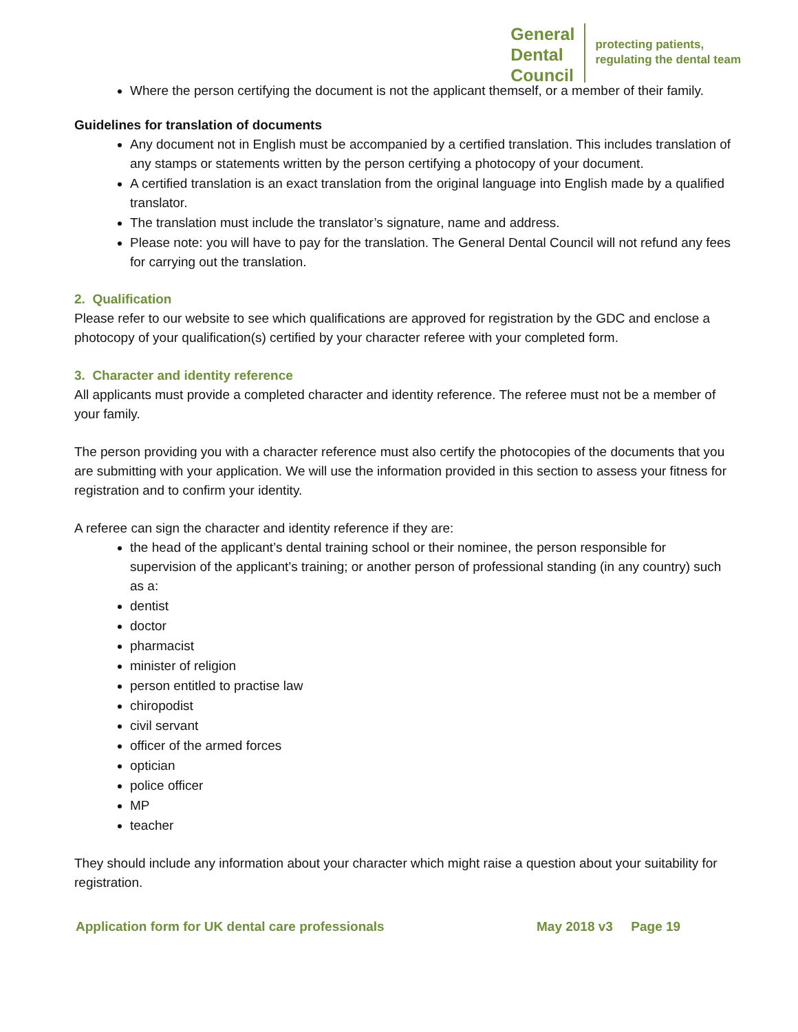General
Dental
Council
protecting patients,
regulating the dental team
Where the person certifying the document is not the applicant themself, or a member of their family.
Guidelines for translation of documents
Any document not in English must be accompanied by a certified translation. This includes translation of any stamps or statements written by the person certifying a photocopy of your document.
A certified translation is an exact translation from the original language into English made by a qualified translator.
The translation must include the translator’s signature, name and address.
Please note: you will have to pay for the translation. The General Dental Council will not refund any fees for carrying out the translation.
2. Qualification
Please refer to our website to see which qualifications are approved for registration by the GDC and enclose a photocopy of your qualification(s) certified by your character referee with your completed form.
3. Character and identity reference
All applicants must provide a completed character and identity reference. The referee must not be a member of your family.
The person providing you with a character reference must also certify the photocopies of the documents that you are submitting with your application. We will use the information provided in this section to assess your fitness for registration and to confirm your identity.
A referee can sign the character and identity reference if they are:
the head of the applicant’s dental training school or their nominee, the person responsible for supervision of the applicant’s training; or another person of professional standing (in any country) such as a:
dentist
doctor
pharmacist
minister of religion
person entitled to practise law
chiropodist
civil servant
officer of the armed forces
optician
police officer
MP
teacher
They should include any information about your character which might raise a question about your suitability for registration.
Application form for UK dental care professionals May 2018 v3 Page 19